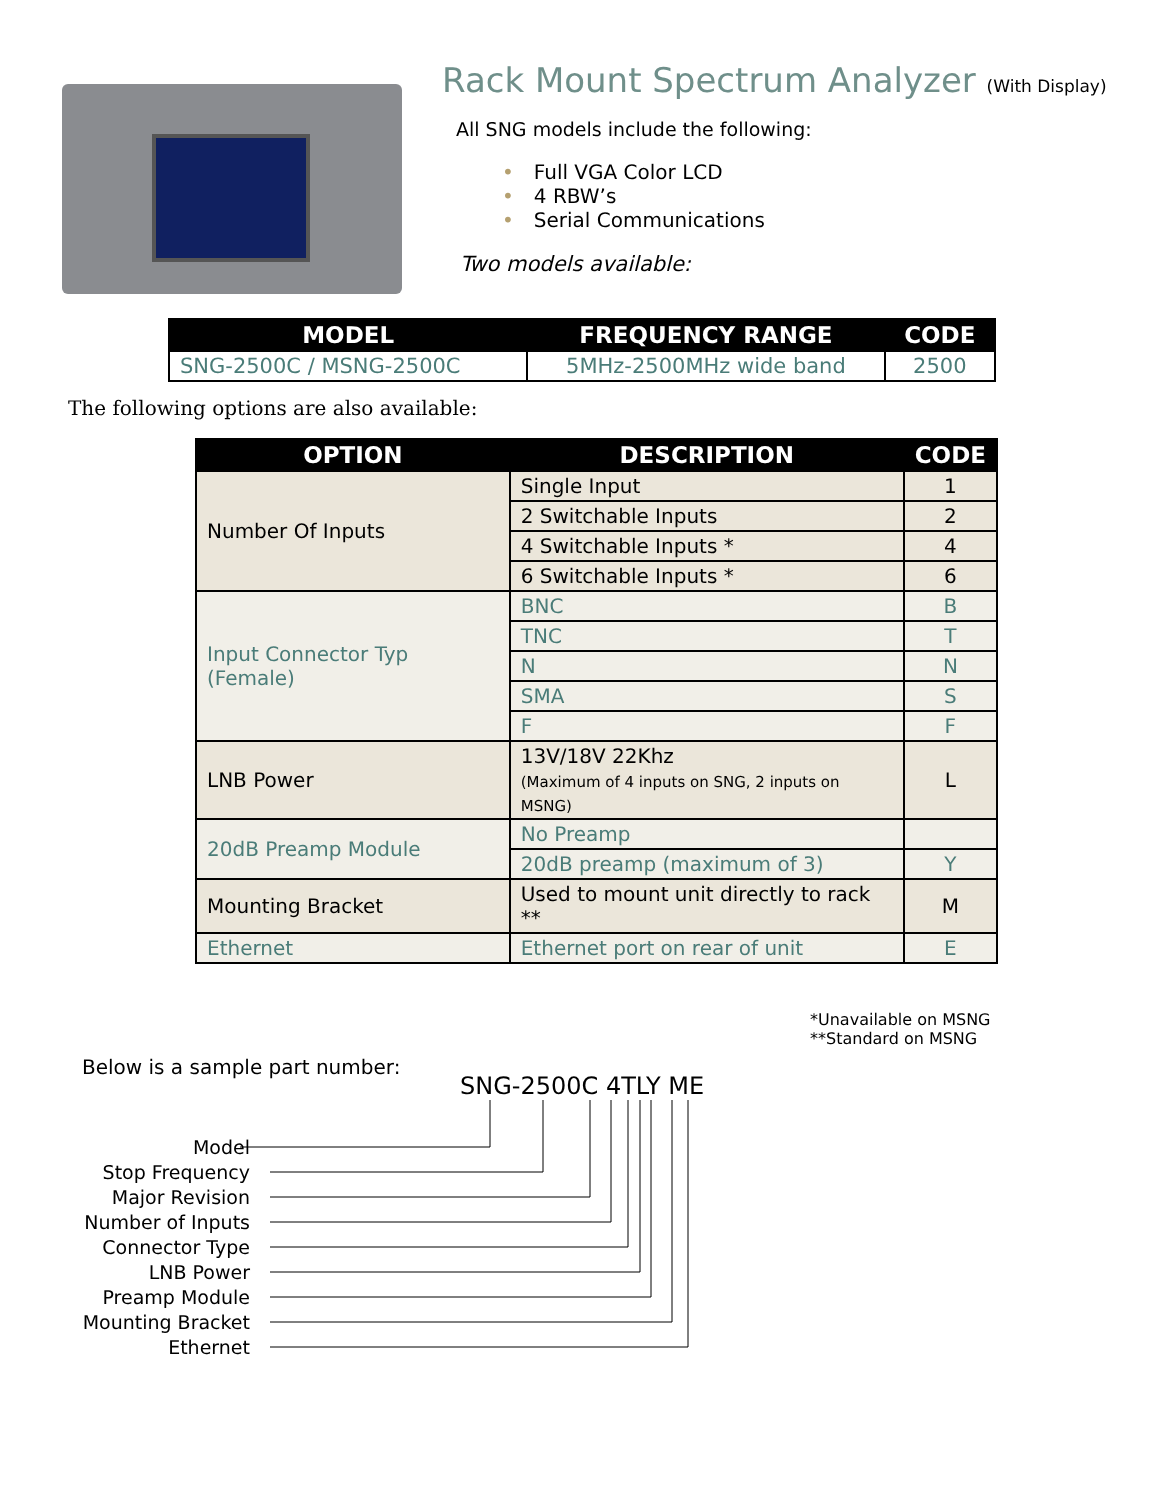Rack Mount Spectrum Analyzer (With Display)
All SNG models include the following:
• Full VGA Color LCD
• 4 RBW’s
• Serial Communications
Two models available:
| MODEL | FREQUENCY RANGE | CODE |
| --- | --- | --- |
| SNG-2500C / MSNG-2500C | 5MHz-2500MHz wide band | 2500 |
The following options are also available:
| OPTION | DESCRIPTION | CODE |
| --- | --- | --- |
| Number Of Inputs | Single Input | 1 |
| | 2 Switchable Inputs | 2 |
| | 4 Switchable Inputs * | 4 |
| | 6 Switchable Inputs * | 6 |
| Input Connector Typ (Female) | BNC | B |
| | TNC | T |
| | N | N |
| | SMA | S |
| | F | F |
| LNB Power | 13V/18V 22Khz (Maximum of 4 inputs on SNG, 2 inputs on MSNG) | L |
| 20dB Preamp Module | No Preamp | |
| | 20dB preamp (maximum of 3) | Y |
| Mounting Bracket | Used to mount unit directly to rack ** | M |
| Ethernet | Ethernet port on rear of unit | E |
*Unavailable on MSNG
**Standard on MSNG
Below is a sample part number:
SNG-2500C 4TLY ME
Model
Stop Frequency
Major Revision
Number of Inputs
Connector Type
LNB Power
Preamp Module
Mounting Bracket
Ethernet